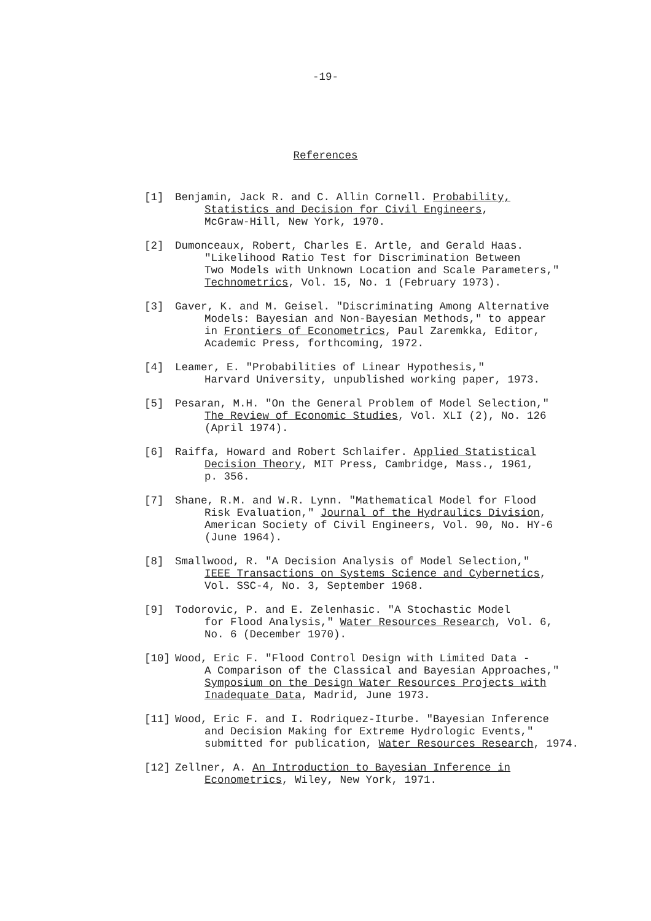-19-
References
[1] Benjamin, Jack R. and C. Allin Cornell. Probability,
Statistics and Decision for Civil Engineers,
McGraw-Hill, New York, 1970.
[2] Dumonceaux, Robert, Charles E. Artle, and Gerald Haas.
"Likelihood Ratio Test for Discrimination Between
Two Models with Unknown Location and Scale Parameters,"
Technometrics, Vol. 15, No. 1 (February 1973).
[3] Gaver, K. and M. Geisel. "Discriminating Among Alternative
Models: Bayesian and Non-Bayesian Methods," to appear
in Frontiers of Econometrics, Paul Zaremkka, Editor,
Academic Press, forthcoming, 1972.
[4] Leamer, E. "Probabilities of Linear Hypothesis,"
Harvard University, unpublished working paper, 1973.
[5] Pesaran, M.H. "On the General Problem of Model Selection,"
The Review of Economic Studies, Vol. XLI (2), No. 126
(April 1974).
[6] Raiffa, Howard and Robert Schlaifer. Applied Statistical
Decision Theory, MIT Press, Cambridge, Mass., 1961,
p. 356.
[7] Shane, R.M. and W.R. Lynn. "Mathematical Model for Flood
Risk Evaluation," Journal of the Hydraulics Division,
American Society of Civil Engineers, Vol. 90, No. HY-6
(June 1964).
[8] Smallwood, R. "A Decision Analysis of Model Selection,"
IEEE Transactions on Systems Science and Cybernetics,
Vol. SSC-4, No. 3, September 1968.
[9] Todorovic, P. and E. Zelenhasic. "A Stochastic Model
for Flood Analysis," Water Resources Research, Vol. 6,
No. 6 (December 1970).
[10] Wood, Eric F. "Flood Control Design with Limited Data -
A Comparison of the Classical and Bayesian Approaches,"
Symposium on the Design Water Resources Projects with
Inadequate Data, Madrid, June 1973.
[11] Wood, Eric F. and I. Rodriquez-Iturbe. "Bayesian Inference
and Decision Making for Extreme Hydrologic Events,"
submitted for publication, Water Resources Research, 1974.
[12] Zellner, A. An Introduction to Bayesian Inference in
Econometrics, Wiley, New York, 1971.